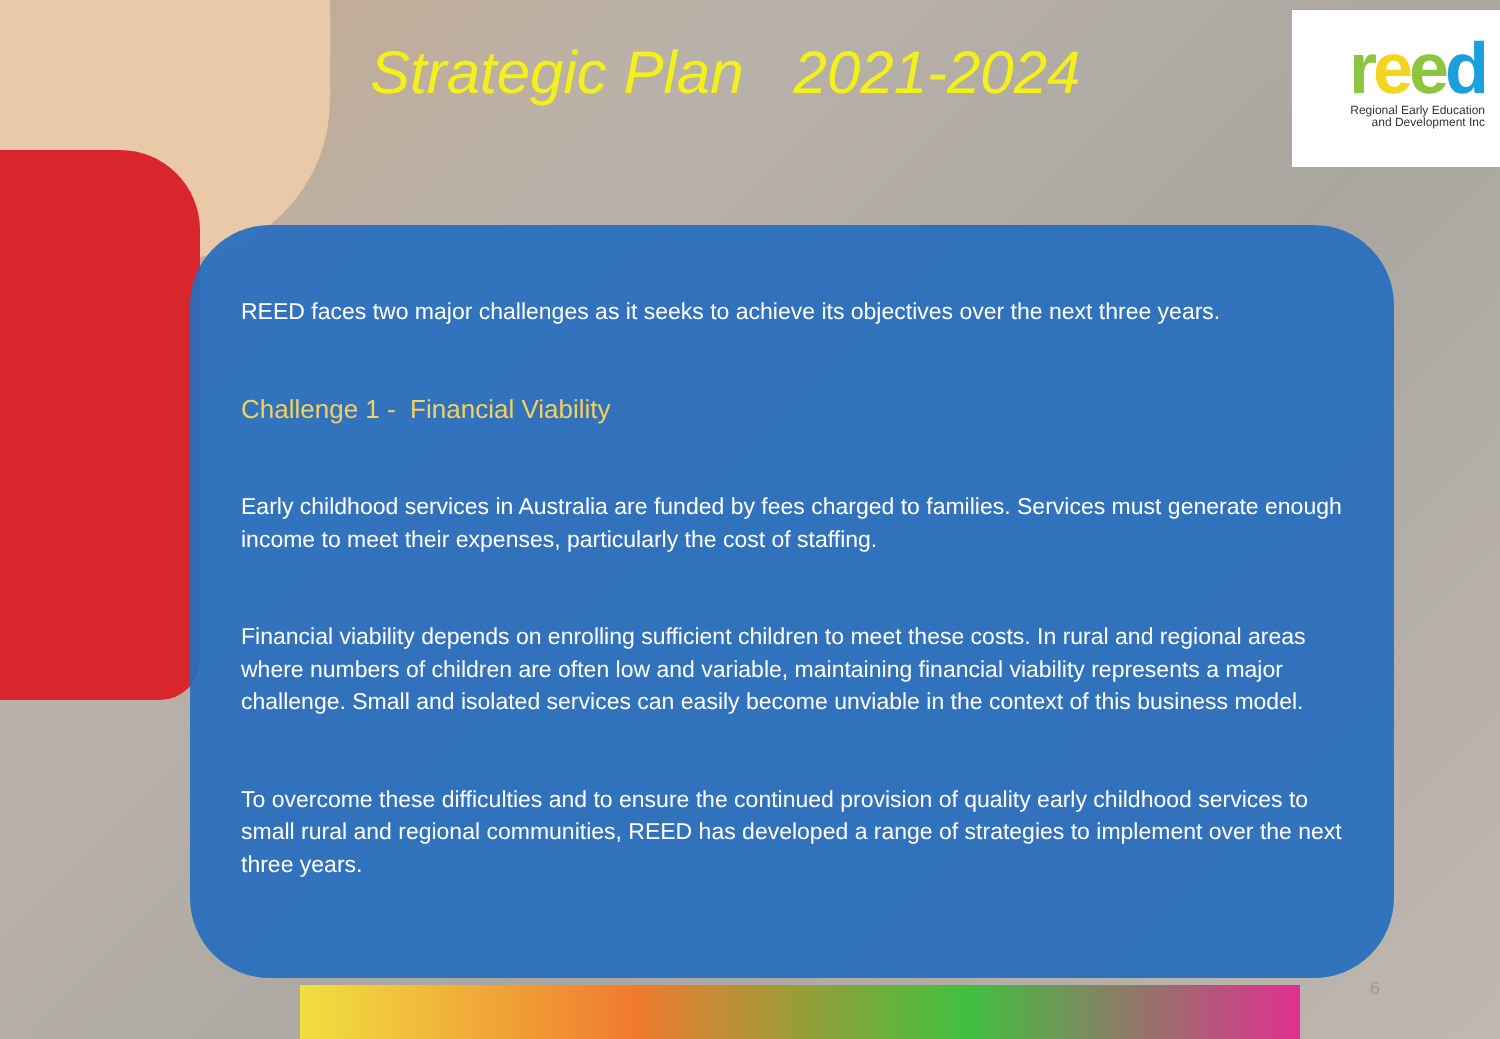Strategic Plan 2021-2024
reed
Regional Early Education
and Development Inc
REED faces two major challenges as it seeks to achieve its objectives over the next three years.
Challenge 1 - Financial Viability
Early childhood services in Australia are funded by fees charged to families. Services must generate enough income to meet their expenses, particularly the cost of staffing.
Financial viability depends on enrolling sufficient children to meet these costs. In rural and regional areas where numbers of children are often low and variable, maintaining financial viability represents a major challenge. Small and isolated services can easily become unviable in the context of this business model.
To overcome these difficulties and to ensure the continued provision of quality early childhood services to small rural and regional communities, REED has developed a range of strategies to implement over the next three years.
6